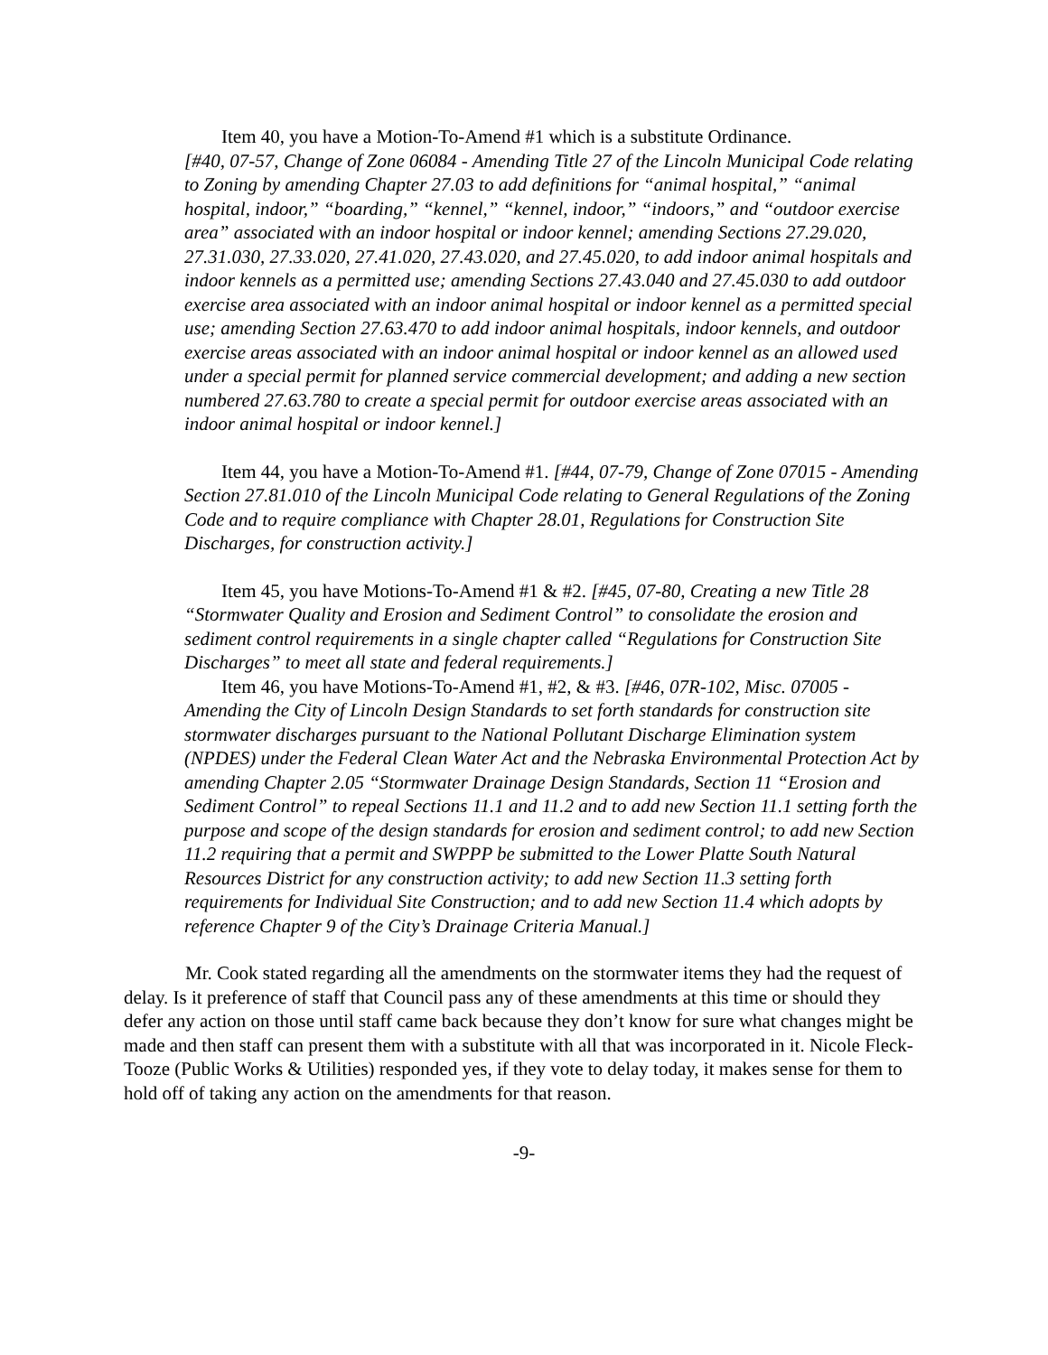Item 40, you have a Motion-To-Amend #1 which is a substitute Ordinance.
[#40, 07-57, Change of Zone 06084 - Amending Title 27 of the Lincoln Municipal Code relating to Zoning by amending Chapter 27.03 to add definitions for “animal hospital,” “animal hospital, indoor,” “boarding,” “kennel,” “kennel, indoor,” “indoors,” and “outdoor exercise area” associated with an indoor hospital or indoor kennel; amending Sections 27.29.020, 27.31.030, 27.33.020, 27.41.020, 27.43.020, and 27.45.020, to add indoor animal hospitals and indoor kennels as a permitted use; amending Sections 27.43.040 and 27.45.030 to add outdoor exercise area associated with an indoor animal hospital or indoor kennel as a permitted special use; amending Section 27.63.470 to add indoor animal hospitals, indoor kennels, and outdoor exercise areas associated with an indoor animal hospital or indoor kennel as an allowed used under a special permit for planned service commercial development; and adding a new section numbered 27.63.780 to create a special permit for outdoor exercise areas associated with an indoor animal hospital or indoor kennel.]
Item 44, you have a Motion-To-Amend #1. [#44, 07-79, Change of Zone 07015 - Amending Section 27.81.010 of the Lincoln Municipal Code relating to General Regulations of the Zoning Code and to require compliance with Chapter 28.01, Regulations for Construction Site Discharges, for construction activity.]
Item 45, you have Motions-To-Amend #1 & #2. [#45, 07-80, Creating a new Title 28 “Stormwater Quality and Erosion and Sediment Control” to consolidate the erosion and sediment control requirements in a single chapter called “Regulations for Construction Site Discharges” to meet all state and federal requirements.]
Item 46, you have Motions-To-Amend #1, #2, & #3. [#46, 07R-102, Misc. 07005 - Amending the City of Lincoln Design Standards to set forth standards for construction site stormwater discharges pursuant to the National Pollutant Discharge Elimination system (NPDES) under the Federal Clean Water Act and the Nebraska Environmental Protection Act by amending Chapter 2.05 “Stormwater Drainage Design Standards, Section 11 “Erosion and Sediment Control” to repeal Sections 11.1 and 11.2 and to add new Section 11.1 setting forth the purpose and scope of the design standards for erosion and sediment control; to add new Section 11.2 requiring that a permit and SWPPP be submitted to the Lower Platte South Natural Resources District for any construction activity; to add new Section 11.3 setting forth requirements for Individual Site Construction; and to add new Section 11.4 which adopts by reference Chapter 9 of the City’s Drainage Criteria Manual.]
Mr. Cook stated regarding all the amendments on the stormwater items they had the request of delay. Is it preference of staff that Council pass any of these amendments at this time or should they defer any action on those until staff came back because they don’t know for sure what changes might be made and then staff can present them with a substitute with all that was incorporated in it. Nicole Fleck-Tooze (Public Works & Utilities) responded yes, if they vote to delay today, it makes sense for them to hold off of taking any action on the amendments for that reason.
-9-